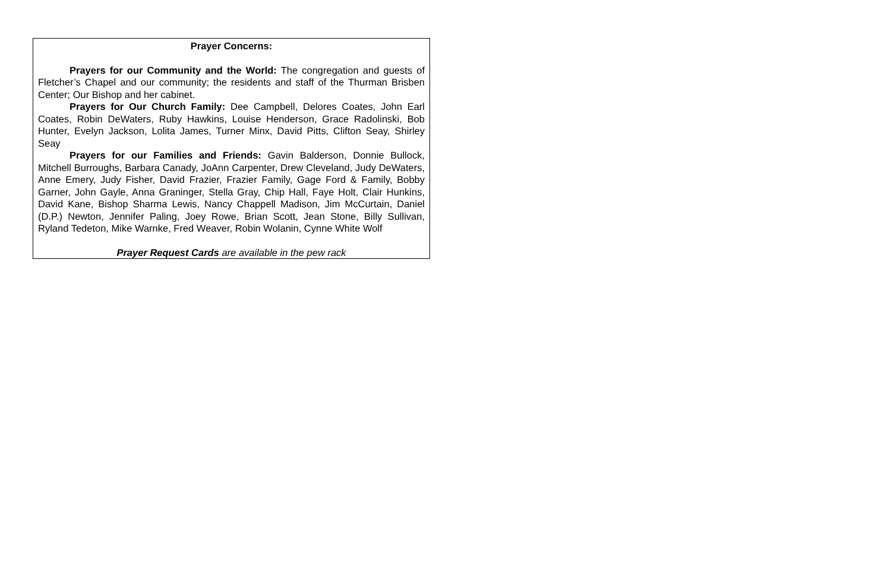Prayer Concerns:
Prayers for our Community and the World: The congregation and guests of Fletcher’s Chapel and our community; the residents and staff of the Thurman Brisben Center; Our Bishop and her cabinet.
Prayers for Our Church Family: Dee Campbell, Delores Coates, John Earl Coates, Robin DeWaters, Ruby Hawkins, Louise Henderson, Grace Radolinski, Bob Hunter, Evelyn Jackson, Lolita James, Turner Minx, David Pitts, Clifton Seay, Shirley Seay
Prayers for our Families and Friends: Gavin Balderson, Donnie Bullock, Mitchell Burroughs, Barbara Canady, JoAnn Carpenter, Drew Cleveland, Judy DeWaters, Anne Emery, Judy Fisher, David Frazier, Frazier Family, Gage Ford & Family, Bobby Garner, John Gayle, Anna Graninger, Stella Gray, Chip Hall, Faye Holt, Clair Hunkins, David Kane, Bishop Sharma Lewis, Nancy Chappell Madison, Jim McCurtain, Daniel (D.P.) Newton, Jennifer Paling, Joey Rowe, Brian Scott, Jean Stone, Billy Sullivan, Ryland Tedeton, Mike Warnke, Fred Weaver, Robin Wolanin, Cynne White Wolf
Prayer Request Cards are available in the pew rack